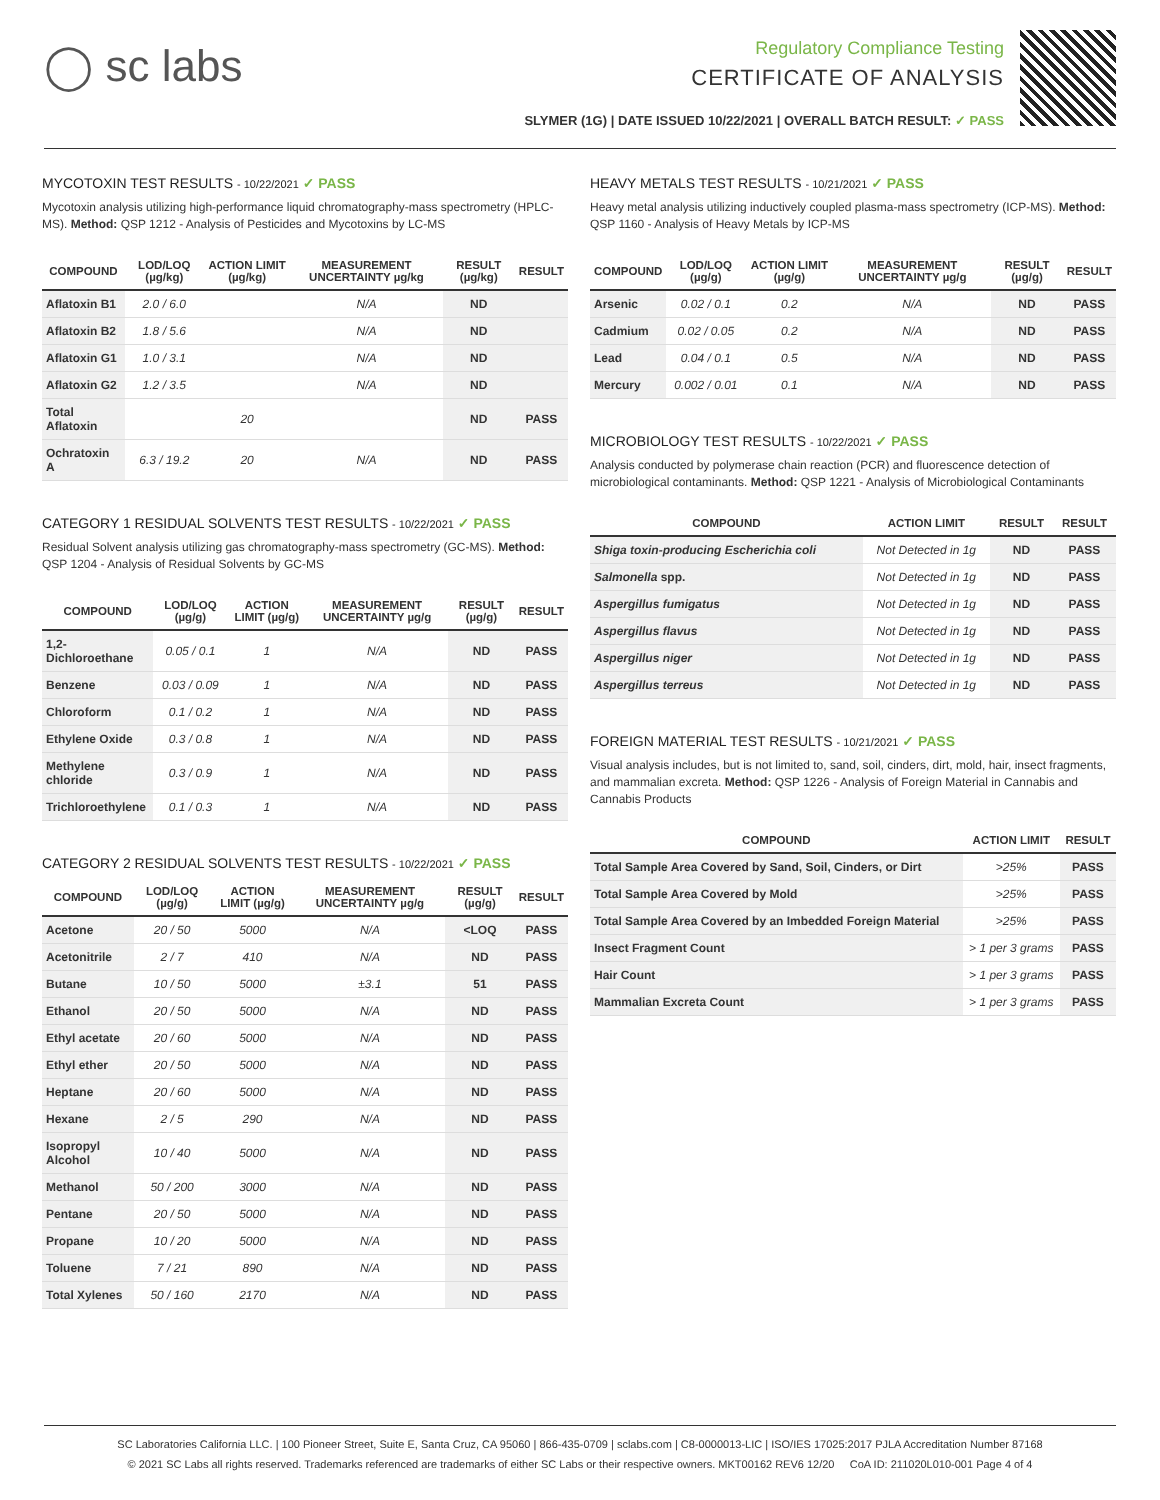◯ sc labs
Regulatory Compliance Testing
CERTIFICATE OF ANALYSIS
SLYMER (1G) | DATE ISSUED 10/22/2021 | OVERALL BATCH RESULT: ✓ PASS
MYCOTOXIN TEST RESULTS - 10/22/2021 ✓ PASS
Mycotoxin analysis utilizing high-performance liquid chromatography-mass spectrometry (HPLC-MS). Method: QSP 1212 - Analysis of Pesticides and Mycotoxins by LC-MS
| COMPOUND | LOD/LOQ (µg/kg) | ACTION LIMIT (µg/kg) | MEASUREMENT UNCERTAINTY µg/kg | RESULT (µg/kg) | RESULT |
| --- | --- | --- | --- | --- | --- |
| Aflatoxin B1 | 2.0 / 6.0 | | N/A | ND | |
| Aflatoxin B2 | 1.8 / 5.6 | | N/A | ND | |
| Aflatoxin G1 | 1.0 / 3.1 | | N/A | ND | |
| Aflatoxin G2 | 1.2 / 3.5 | | N/A | ND | |
| Total Aflatoxin | | 20 | | ND | PASS |
| Ochratoxin A | 6.3 / 19.2 | 20 | N/A | ND | PASS |
CATEGORY 1 RESIDUAL SOLVENTS TEST RESULTS - 10/22/2021 ✓ PASS
Residual Solvent analysis utilizing gas chromatography-mass spectrometry (GC-MS). Method: QSP 1204 - Analysis of Residual Solvents by GC-MS
| COMPOUND | LOD/LOQ (µg/g) | ACTION LIMIT (µg/g) | MEASUREMENT UNCERTAINTY µg/g | RESULT (µg/g) | RESULT |
| --- | --- | --- | --- | --- | --- |
| 1,2-Dichloroethane | 0.05 / 0.1 | 1 | N/A | ND | PASS |
| Benzene | 0.03 / 0.09 | 1 | N/A | ND | PASS |
| Chloroform | 0.1 / 0.2 | 1 | N/A | ND | PASS |
| Ethylene Oxide | 0.3 / 0.8 | 1 | N/A | ND | PASS |
| Methylene chloride | 0.3 / 0.9 | 1 | N/A | ND | PASS |
| Trichloroethylene | 0.1 / 0.3 | 1 | N/A | ND | PASS |
CATEGORY 2 RESIDUAL SOLVENTS TEST RESULTS - 10/22/2021 ✓ PASS
| COMPOUND | LOD/LOQ (µg/g) | ACTION LIMIT (µg/g) | MEASUREMENT UNCERTAINTY µg/g | RESULT (µg/g) | RESULT |
| --- | --- | --- | --- | --- | --- |
| Acetone | 20 / 50 | 5000 | N/A | <LOQ | PASS |
| Acetonitrile | 2 / 7 | 410 | N/A | ND | PASS |
| Butane | 10 / 50 | 5000 | ±3.1 | 51 | PASS |
| Ethanol | 20 / 50 | 5000 | N/A | ND | PASS |
| Ethyl acetate | 20 / 60 | 5000 | N/A | ND | PASS |
| Ethyl ether | 20 / 50 | 5000 | N/A | ND | PASS |
| Heptane | 20 / 60 | 5000 | N/A | ND | PASS |
| Hexane | 2 / 5 | 290 | N/A | ND | PASS |
| Isopropyl Alcohol | 10 / 40 | 5000 | N/A | ND | PASS |
| Methanol | 50 / 200 | 3000 | N/A | ND | PASS |
| Pentane | 20 / 50 | 5000 | N/A | ND | PASS |
| Propane | 10 / 20 | 5000 | N/A | ND | PASS |
| Toluene | 7 / 21 | 890 | N/A | ND | PASS |
| Total Xylenes | 50 / 160 | 2170 | N/A | ND | PASS |
HEAVY METALS TEST RESULTS - 10/21/2021 ✓ PASS
Heavy metal analysis utilizing inductively coupled plasma-mass spectrometry (ICP-MS). Method: QSP 1160 - Analysis of Heavy Metals by ICP-MS
| COMPOUND | LOD/LOQ (µg/g) | ACTION LIMIT (µg/g) | MEASUREMENT UNCERTAINTY µg/g | RESULT (µg/g) | RESULT |
| --- | --- | --- | --- | --- | --- |
| Arsenic | 0.02 / 0.1 | 0.2 | N/A | ND | PASS |
| Cadmium | 0.02 / 0.05 | 0.2 | N/A | ND | PASS |
| Lead | 0.04 / 0.1 | 0.5 | N/A | ND | PASS |
| Mercury | 0.002 / 0.01 | 0.1 | N/A | ND | PASS |
MICROBIOLOGY TEST RESULTS - 10/22/2021 ✓ PASS
Analysis conducted by polymerase chain reaction (PCR) and fluorescence detection of microbiological contaminants. Method: QSP 1221 - Analysis of Microbiological Contaminants
| COMPOUND | ACTION LIMIT | RESULT | RESULT |
| --- | --- | --- | --- |
| Shiga toxin-producing Escherichia coli | Not Detected in 1g | ND | PASS |
| Salmonella spp. | Not Detected in 1g | ND | PASS |
| Aspergillus fumigatus | Not Detected in 1g | ND | PASS |
| Aspergillus flavus | Not Detected in 1g | ND | PASS |
| Aspergillus niger | Not Detected in 1g | ND | PASS |
| Aspergillus terreus | Not Detected in 1g | ND | PASS |
FOREIGN MATERIAL TEST RESULTS - 10/21/2021 ✓ PASS
Visual analysis includes, but is not limited to, sand, soil, cinders, dirt, mold, hair, insect fragments, and mammalian excreta. Method: QSP 1226 - Analysis of Foreign Material in Cannabis and Cannabis Products
| COMPOUND | ACTION LIMIT | RESULT |
| --- | --- | --- |
| Total Sample Area Covered by Sand, Soil, Cinders, or Dirt | >25% | PASS |
| Total Sample Area Covered by Mold | >25% | PASS |
| Total Sample Area Covered by an Imbedded Foreign Material | >25% | PASS |
| Insect Fragment Count | > 1 per 3 grams | PASS |
| Hair Count | > 1 per 3 grams | PASS |
| Mammalian Excreta Count | > 1 per 3 grams | PASS |
SC Laboratories California LLC. | 100 Pioneer Street, Suite E, Santa Cruz, CA 95060 | 866-435-0709 | sclabs.com | C8-0000013-LIC | ISO/IES 17025:2017 PJLA Accreditation Number 87168
© 2021 SC Labs all rights reserved. Trademarks referenced are trademarks of either SC Labs or their respective owners. MKT00162 REV6 12/20 CoA ID: 211020L010-001 Page 4 of 4